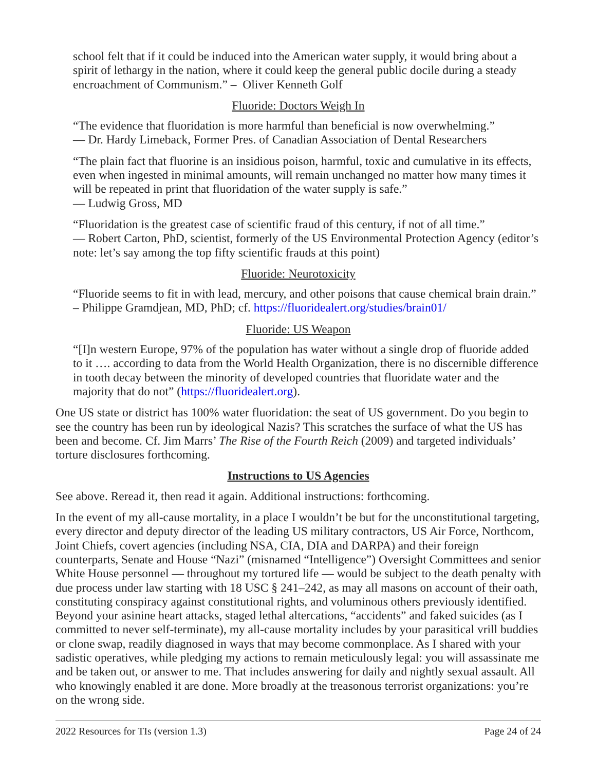school felt that if it could be induced into the American water supply, it would bring about a spirit of lethargy in the nation, where it could keep the general public docile during a steady encroachment of Communism.” – Oliver Kenneth Golf
Fluoride: Doctors Weigh In
“The evidence that fluoridation is more harmful than beneficial is now overwhelming.”
— Dr. Hardy Limeback, Former Pres. of Canadian Association of Dental Researchers
“The plain fact that fluorine is an insidious poison, harmful, toxic and cumulative in its effects, even when ingested in minimal amounts, will remain unchanged no matter how many times it will be repeated in print that fluoridation of the water supply is safe.”
— Ludwig Gross, MD
“Fluoridation is the greatest case of scientific fraud of this century, if not of all time.”
— Robert Carton, PhD, scientist, formerly of the US Environmental Protection Agency (editor’s note: let’s say among the top fifty scientific frauds at this point)
Fluoride: Neurotoxicity
“Fluoride seems to fit in with lead, mercury, and other poisons that cause chemical brain drain.” – Philippe Gramdjean, MD, PhD; cf. https://fluoridealert.org/studies/brain01/
Fluoride: US Weapon
“[I]n western Europe, 97% of the population has water without a single drop of fluoride added to it …. according to data from the World Health Organization, there is no discernible difference in tooth decay between the minority of developed countries that fluoridate water and the majority that do not” (https://fluoridealert.org).
One US state or district has 100% water fluoridation: the seat of US government. Do you begin to see the country has been run by ideological Nazis? This scratches the surface of what the US has been and become. Cf. Jim Marrs’ The Rise of the Fourth Reich (2009) and targeted individuals’ torture disclosures forthcoming.
Instructions to US Agencies
See above. Reread it, then read it again. Additional instructions: forthcoming.
In the event of my all-cause mortality, in a place I wouldn’t be but for the unconstitutional targeting, every director and deputy director of the leading US military contractors, US Air Force, Northcom, Joint Chiefs, covert agencies (including NSA, CIA, DIA and DARPA) and their foreign counterparts, Senate and House “Nazi” (misnamed “Intelligence”) Oversight Committees and senior White House personnel — throughout my tortured life — would be subject to the death penalty with due process under law starting with 18 USC § 241–242, as may all masons on account of their oath, constituting conspiracy against constitutional rights, and voluminous others previously identified. Beyond your asinine heart attacks, staged lethal altercations, “accidents” and faked suicides (as I committed to never self-terminate), my all-cause mortality includes by your parasitical vrill buddies or clone swap, readily diagnosed in ways that may become commonplace. As I shared with your sadistic operatives, while pledging my actions to remain meticulously legal: you will assassinate me and be taken out, or answer to me. That includes answering for daily and nightly sexual assault. All who knowingly enabled it are done. More broadly at the treasonous terrorist organizations: you’re on the wrong side.
2022 Resources for TIs (version 1.3) Page 24 of 24